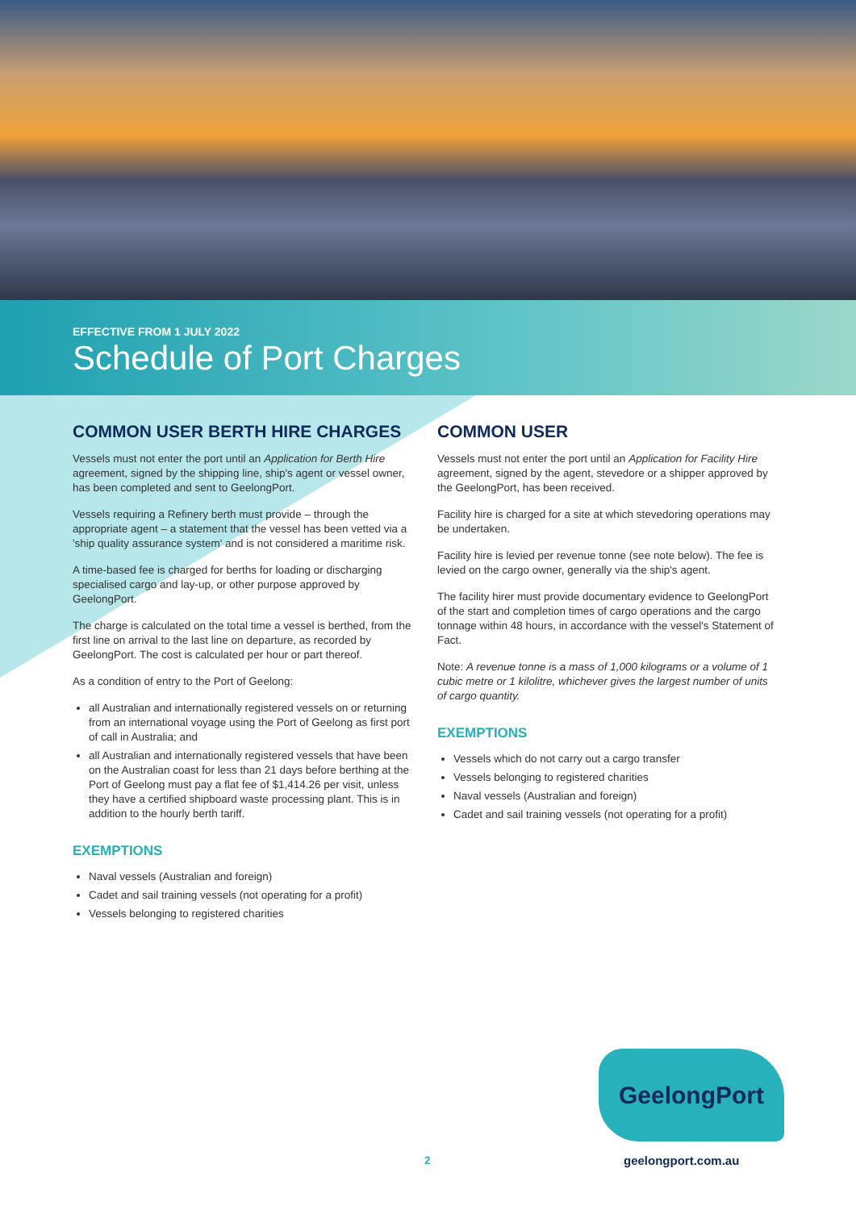EFFECTIVE FROM 1 JULY 2022
Schedule of Port Charges
COMMON USER BERTH HIRE CHARGES
Vessels must not enter the port until an Application for Berth Hire agreement, signed by the shipping line, ship's agent or vessel owner, has been completed and sent to GeelongPort.
Vessels requiring a Refinery berth must provide – through the appropriate agent – a statement that the vessel has been vetted via a 'ship quality assurance system' and is not considered a maritime risk.
A time-based fee is charged for berths for loading or discharging specialised cargo and lay-up, or other purpose approved by GeelongPort.
The charge is calculated on the total time a vessel is berthed, from the first line on arrival to the last line on departure, as recorded by GeelongPort. The cost is calculated per hour or part thereof.
As a condition of entry to the Port of Geelong:
all Australian and internationally registered vessels on or returning from an international voyage using the Port of Geelong as first port of call in Australia; and
all Australian and internationally registered vessels that have been on the Australian coast for less than 21 days before berthing at the Port of Geelong must pay a flat fee of $1,414.26 per visit, unless they have a certified shipboard waste processing plant. This is in addition to the hourly berth tariff.
EXEMPTIONS
Naval vessels (Australian and foreign)
Cadet and sail training vessels (not operating for a profit)
Vessels belonging to registered charities
COMMON USER
Vessels must not enter the port until an Application for Facility Hire agreement, signed by the agent, stevedore or a shipper approved by the GeelongPort, has been received.
Facility hire is charged for a site at which stevedoring operations may be undertaken.
Facility hire is levied per revenue tonne (see note below). The fee is levied on the cargo owner, generally via the ship's agent.
The facility hirer must provide documentary evidence to GeelongPort of the start and completion times of cargo operations and the cargo tonnage within 48 hours, in accordance with the vessel's Statement of Fact.
Note: A revenue tonne is a mass of 1,000 kilograms or a volume of 1 cubic metre or 1 kilolitre, whichever gives the largest number of units of cargo quantity.
EXEMPTIONS
Vessels which do not carry out a cargo transfer
Vessels belonging to registered charities
Naval vessels (Australian and foreign)
Cadet and sail training vessels (not operating for a profit)
GeelongPort
2 geelongport.com.au